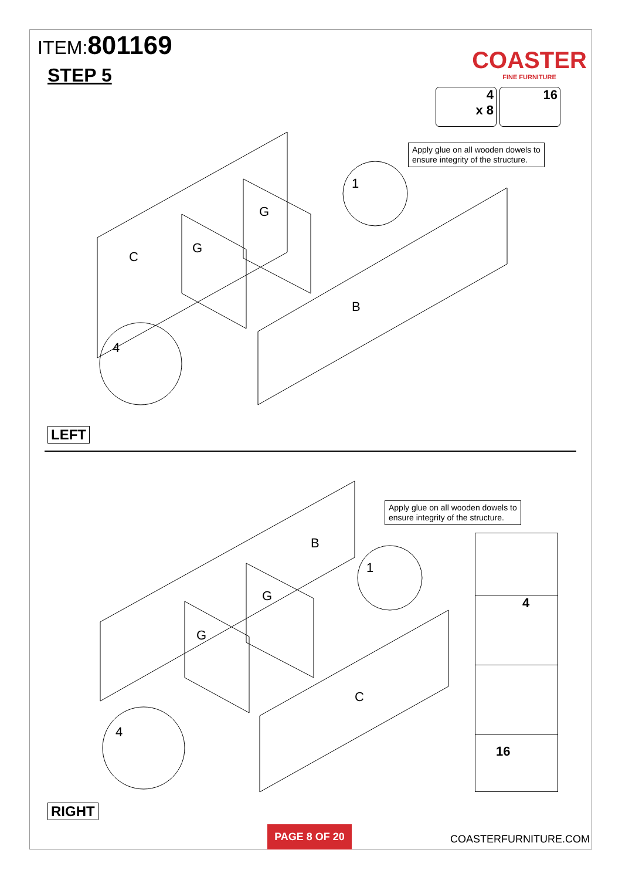ITEM:801169
STEP 5
COASTER
FINE FURNITURE
4
x 8
16
Apply glue on all wooden dowels to
ensure integrity of the structure.
C
G
G
B
1
4
LEFT
Apply glue on all wooden dowels to
ensure integrity of the structure.
B
G
G
C
1
4
4
16
RIGHT
PAGE 8 OF 20
COASTERFURNITURE.COM